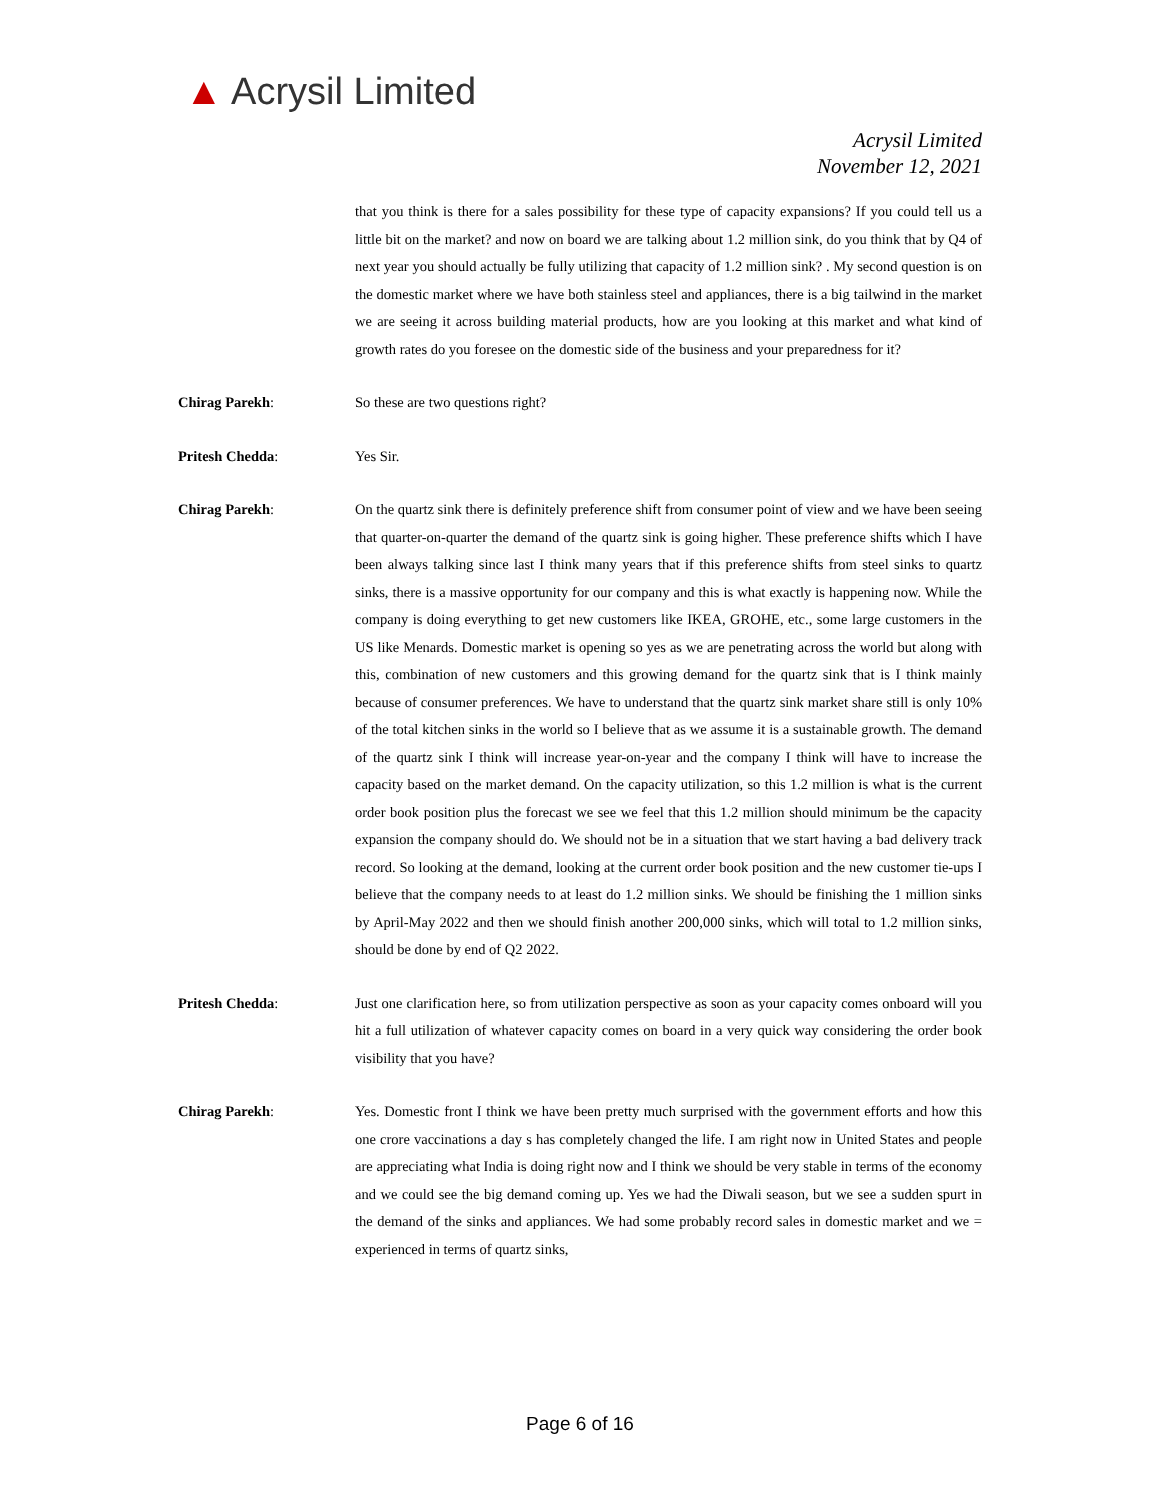▲ Acrysil Limited
Acrysil Limited
November 12, 2021
that you think is there for a sales possibility for these type of capacity expansions? If you could tell us a little bit on the market? and now on board we are talking about 1.2 million sink, do you think that by Q4 of next year you should actually be fully utilizing that capacity of 1.2 million sink? . My second question is on the domestic market where we have both stainless steel and appliances, there is a big tailwind in the market we are seeing it across building material products, how are you looking at this market and what kind of growth rates do you foresee on the domestic side of the business and your preparedness for it?
Chirag Parekh: So these are two questions right?
Pritesh Chedda: Yes Sir.
Chirag Parekh: On the quartz sink there is definitely preference shift from consumer point of view and we have been seeing that quarter-on-quarter the demand of the quartz sink is going higher. These preference shifts which I have been always talking since last I think many years that if this preference shifts from steel sinks to quartz sinks, there is a massive opportunity for our company and this is what exactly is happening now. While the company is doing everything to get new customers like IKEA, GROHE, etc., some large customers in the US like Menards. Domestic market is opening so yes as we are penetrating across the world but along with this, combination of new customers and this growing demand for the quartz sink that is I think mainly because of consumer preferences. We have to understand that the quartz sink market share still is only 10% of the total kitchen sinks in the world so I believe that as we assume it is a sustainable growth. The demand of the quartz sink I think will increase year-on-year and the company I think will have to increase the capacity based on the market demand. On the capacity utilization, so this 1.2 million is what is the current order book position plus the forecast we see we feel that this 1.2 million should minimum be the capacity expansion the company should do. We should not be in a situation that we start having a bad delivery track record. So looking at the demand, looking at the current order book position and the new customer tie-ups I believe that the company needs to at least do 1.2 million sinks. We should be finishing the 1 million sinks by April-May 2022 and then we should finish another 200,000 sinks, which will total to 1.2 million sinks, should be done by end of Q2 2022.
Pritesh Chedda: Just one clarification here, so from utilization perspective as soon as your capacity comes onboard will you hit a full utilization of whatever capacity comes on board in a very quick way considering the order book visibility that you have?
Chirag Parekh: Yes. Domestic front I think we have been pretty much surprised with the government efforts and how this one crore vaccinations a day s has completely changed the life. I am right now in United States and people are appreciating what India is doing right now and I think we should be very stable in terms of the economy and we could see the big demand coming up. Yes we had the Diwali season, but we see a sudden spurt in the demand of the sinks and appliances. We had some probably record sales in domestic market and we = experienced in terms of quartz sinks,
Page 6 of 16